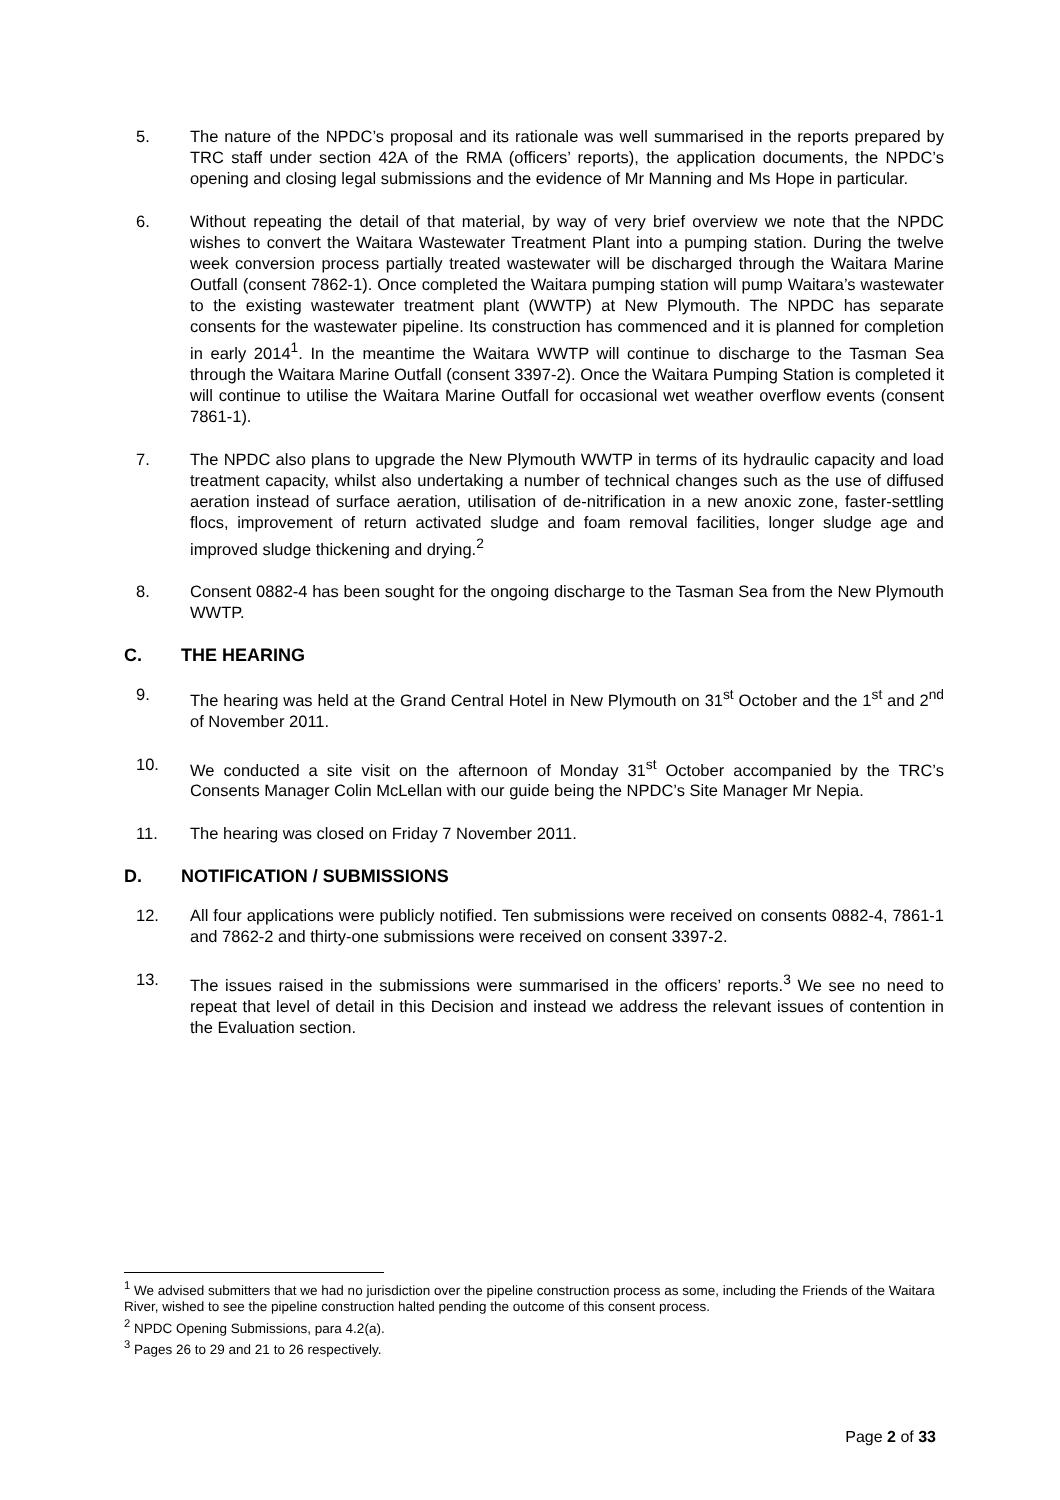5. The nature of the NPDC’s proposal and its rationale was well summarised in the reports prepared by TRC staff under section 42A of the RMA (officers’ reports), the application documents, the NPDC’s opening and closing legal submissions and the evidence of Mr Manning and Ms Hope in particular.
6. Without repeating the detail of that material, by way of very brief overview we note that the NPDC wishes to convert the Waitara Wastewater Treatment Plant into a pumping station. During the twelve week conversion process partially treated wastewater will be discharged through the Waitara Marine Outfall (consent 7862-1). Once completed the Waitara pumping station will pump Waitara’s wastewater to the existing wastewater treatment plant (WWTP) at New Plymouth. The NPDC has separate consents for the wastewater pipeline. Its construction has commenced and it is planned for completion in early 2014<sup>1</sup>. In the meantime the Waitara WWTP will continue to discharge to the Tasman Sea through the Waitara Marine Outfall (consent 3397-2). Once the Waitara Pumping Station is completed it will continue to utilise the Waitara Marine Outfall for occasional wet weather overflow events (consent 7861-1).
7. The NPDC also plans to upgrade the New Plymouth WWTP in terms of its hydraulic capacity and load treatment capacity, whilst also undertaking a number of technical changes such as the use of diffused aeration instead of surface aeration, utilisation of de-nitrification in a new anoxic zone, faster-settling flocs, improvement of return activated sludge and foam removal facilities, longer sludge age and improved sludge thickening and drying.<sup>2</sup>
8. Consent 0882-4 has been sought for the ongoing discharge to the Tasman Sea from the New Plymouth WWTP.
C. THE HEARING
9. The hearing was held at the Grand Central Hotel in New Plymouth on 31<sup>st</sup> October and the 1<sup>st</sup> and 2<sup>nd</sup> of November 2011.
10. We conducted a site visit on the afternoon of Monday 31<sup>st</sup> October accompanied by the TRC’s Consents Manager Colin McLellan with our guide being the NPDC’s Site Manager Mr Nepia.
11. The hearing was closed on Friday 7 November 2011.
D. NOTIFICATION / SUBMISSIONS
12. All four applications were publicly notified. Ten submissions were received on consents 0882-4, 7861-1 and 7862-2 and thirty-one submissions were received on consent 3397-2.
13. The issues raised in the submissions were summarised in the officers’ reports.<sup>3</sup> We see no need to repeat that level of detail in this Decision and instead we address the relevant issues of contention in the Evaluation section.
<sup>1</sup> We advised submitters that we had no jurisdiction over the pipeline construction process as some, including the Friends of the Waitara River, wished to see the pipeline construction halted pending the outcome of this consent process.
<sup>2</sup> NPDC Opening Submissions, para 4.2(a).
<sup>3</sup> Pages 26 to 29 and 21 to 26 respectively.
Page 2 of 33